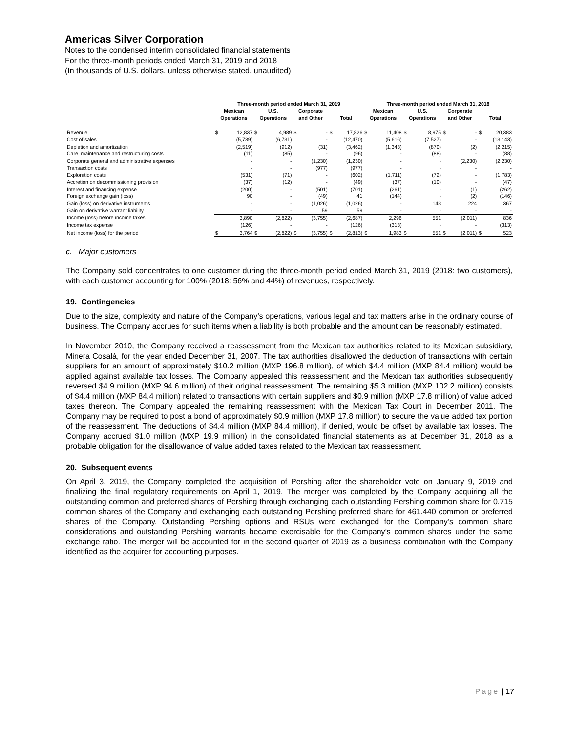Americas Silver Corporation
Notes to the condensed interim consolidated financial statements
For the three-month periods ended March 31, 2019 and 2018
(In thousands of U.S. dollars, unless otherwise stated, unaudited)
| | Three-month period ended March 31, 2019 | | | | | | | | Three-month period ended March 31, 2018 | | | | | | | |
| --- | --- | --- | --- | --- | --- | --- | --- | --- | --- | --- | --- | --- | --- | --- | --- | --- |
| | Mexican Operations | | U.S. Operations | | Corporate and Other | | Total | | Mexican Operations | | U.S. Operations | | Corporate and Other | | Total | |
| Revenue | $ | 12,837 | $ | 4,989 | $ | - | $ | 17,826 | $ | 11,408 | $ | 8,975 | $ | - | $ | 20,383 |
| Cost of sales | | (5,739) | | (6,731) | | - | | (12,470) | | (5,616) | | (7,527) | | - | | (13,143) |
| Depletion and amortization | | (2,519) | | (912) | | (31) | | (3,462) | | (1,343) | | (870) | | (2) | | (2,215) |
| Care, maintenance and restructuring costs | | (11) | | (85) | | - | | (96) | | - | | (88) | | - | | (88) |
| Corporate general and administrative expenses | | - | | - | | (1,230) | | (1,230) | | - | | - | | (2,230) | | (2,230) |
| Transaction costs | | - | | - | | (977) | | (977) | | - | | - | | - | | - |
| Exploration costs | | (531) | | (71) | | - | | (602) | | (1,711) | | (72) | | - | | (1,783) |
| Accretion on decommissioning provision | | (37) | | (12) | | - | | (49) | | (37) | | (10) | | - | | (47) |
| Interest and financing expense | | (200) | | - | | (501) | | (701) | | (261) | | - | | (1) | | (262) |
| Foreign exchange gain (loss) | | 90 | | - | | (49) | | 41 | | (144) | | - | | (2) | | (146) |
| Gain (loss) on derivative instruments | | - | | - | | (1,026) | | (1,026) | | - | | 143 | | 224 | | 367 |
| Gain on derivative warrant liability | | - | | - | | 59 | | 59 | | - | | - | | - | | - |
| Income (loss) before income taxes | | 3,890 | | (2,822) | | (3,755) | | (2,687) | | 2,296 | | 551 | | (2,011) | | 836 |
| Income tax expense | | (126) | | - | | - | | (126) | | (313) | | - | | - | | (313) |
| Net income (loss) for the period | $ | 3,764 | $ | (2,822) | $ | (3,755) | $ | (2,813) | $ | 1,983 | $ | 551 | $ | (2,011) | $ | 523 |
c. Major customers
The Company sold concentrates to one customer during the three-month period ended March 31, 2019 (2018: two customers), with each customer accounting for 100% (2018: 56% and 44%) of revenues, respectively.
19. Contingencies
Due to the size, complexity and nature of the Company’s operations, various legal and tax matters arise in the ordinary course of business. The Company accrues for such items when a liability is both probable and the amount can be reasonably estimated.
In November 2010, the Company received a reassessment from the Mexican tax authorities related to its Mexican subsidiary, Minera Cosalá, for the year ended December 31, 2007. The tax authorities disallowed the deduction of transactions with certain suppliers for an amount of approximately $10.2 million (MXP 196.8 million), of which $4.4 million (MXP 84.4 million) would be applied against available tax losses. The Company appealed this reassessment and the Mexican tax authorities subsequently reversed $4.9 million (MXP 94.6 million) of their original reassessment. The remaining $5.3 million (MXP 102.2 million) consists of $4.4 million (MXP 84.4 million) related to transactions with certain suppliers and $0.9 million (MXP 17.8 million) of value added taxes thereon. The Company appealed the remaining reassessment with the Mexican Tax Court in December 2011. The Company may be required to post a bond of approximately $0.9 million (MXP 17.8 million) to secure the value added tax portion of the reassessment. The deductions of $4.4 million (MXP 84.4 million), if denied, would be offset by available tax losses. The Company accrued $1.0 million (MXP 19.9 million) in the consolidated financial statements as at December 31, 2018 as a probable obligation for the disallowance of value added taxes related to the Mexican tax reassessment.
20. Subsequent events
On April 3, 2019, the Company completed the acquisition of Pershing after the shareholder vote on January 9, 2019 and finalizing the final regulatory requirements on April 1, 2019. The merger was completed by the Company acquiring all the outstanding common and preferred shares of Pershing through exchanging each outstanding Pershing common share for 0.715 common shares of the Company and exchanging each outstanding Pershing preferred share for 461.440 common or preferred shares of the Company. Outstanding Pershing options and RSUs were exchanged for the Company’s common share considerations and outstanding Pershing warrants became exercisable for the Company’s common shares under the same exchange ratio. The merger will be accounted for in the second quarter of 2019 as a business combination with the Company identified as the acquirer for accounting purposes.
Page | 17